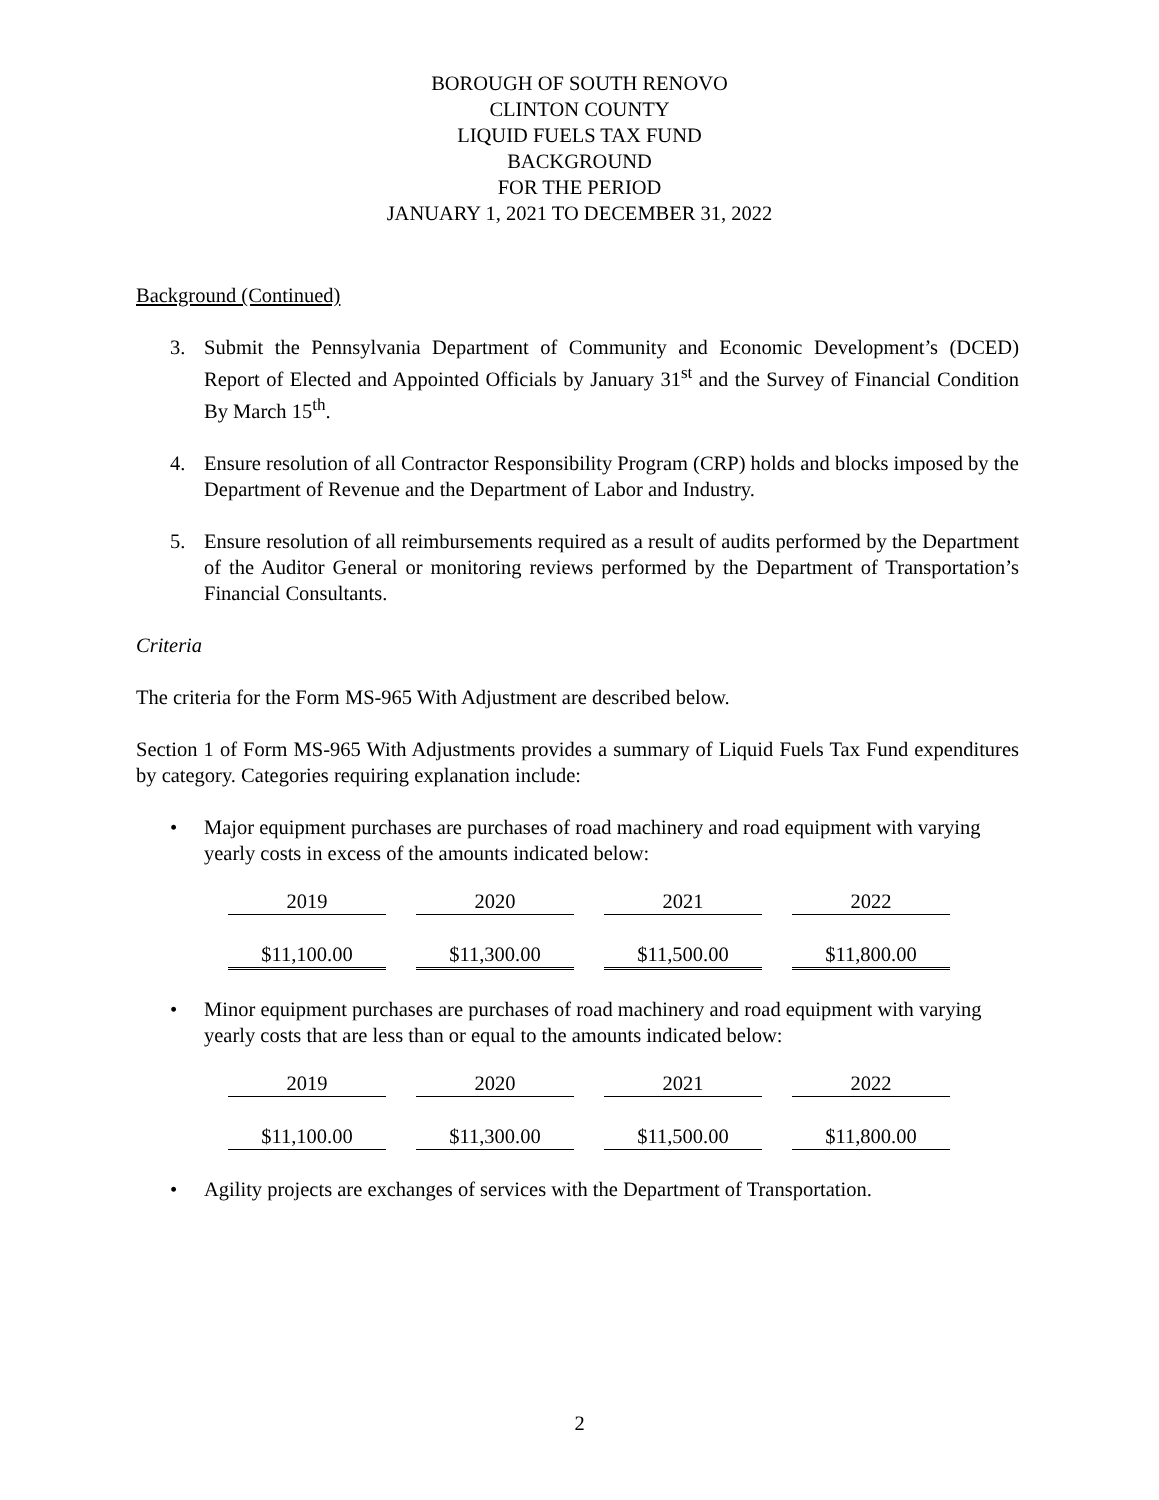BOROUGH OF SOUTH RENOVO
CLINTON COUNTY
LIQUID FUELS TAX FUND
BACKGROUND
FOR THE PERIOD
JANUARY 1, 2021 TO DECEMBER 31, 2022
Background (Continued)
3. Submit the Pennsylvania Department of Community and Economic Development’s (DCED) Report of Elected and Appointed Officials by January 31<sup>st</sup> and the Survey of Financial Condition By March 15<sup>th</sup>.
4. Ensure resolution of all Contractor Responsibility Program (CRP) holds and blocks imposed by the Department of Revenue and the Department of Labor and Industry.
5. Ensure resolution of all reimbursements required as a result of audits performed by the Department of the Auditor General or monitoring reviews performed by the Department of Transportation’s Financial Consultants.
Criteria
The criteria for the Form MS-965 With Adjustment are described below.
Section 1 of Form MS-965 With Adjustments provides a summary of Liquid Fuels Tax Fund expenditures by category. Categories requiring explanation include:
• Major equipment purchases are purchases of road machinery and road equipment with varying yearly costs in excess of the amounts indicated below:
| 2019 | 2020 | 2021 | 2022 |
| $11,100.00 | $11,300.00 | $11,500.00 | $11,800.00 |
• Minor equipment purchases are purchases of road machinery and road equipment with varying yearly costs that are less than or equal to the amounts indicated below:
| 2019 | 2020 | 2021 | 2022 |
| $11,100.00 | $11,300.00 | $11,500.00 | $11,800.00 |
• Agility projects are exchanges of services with the Department of Transportation.
2